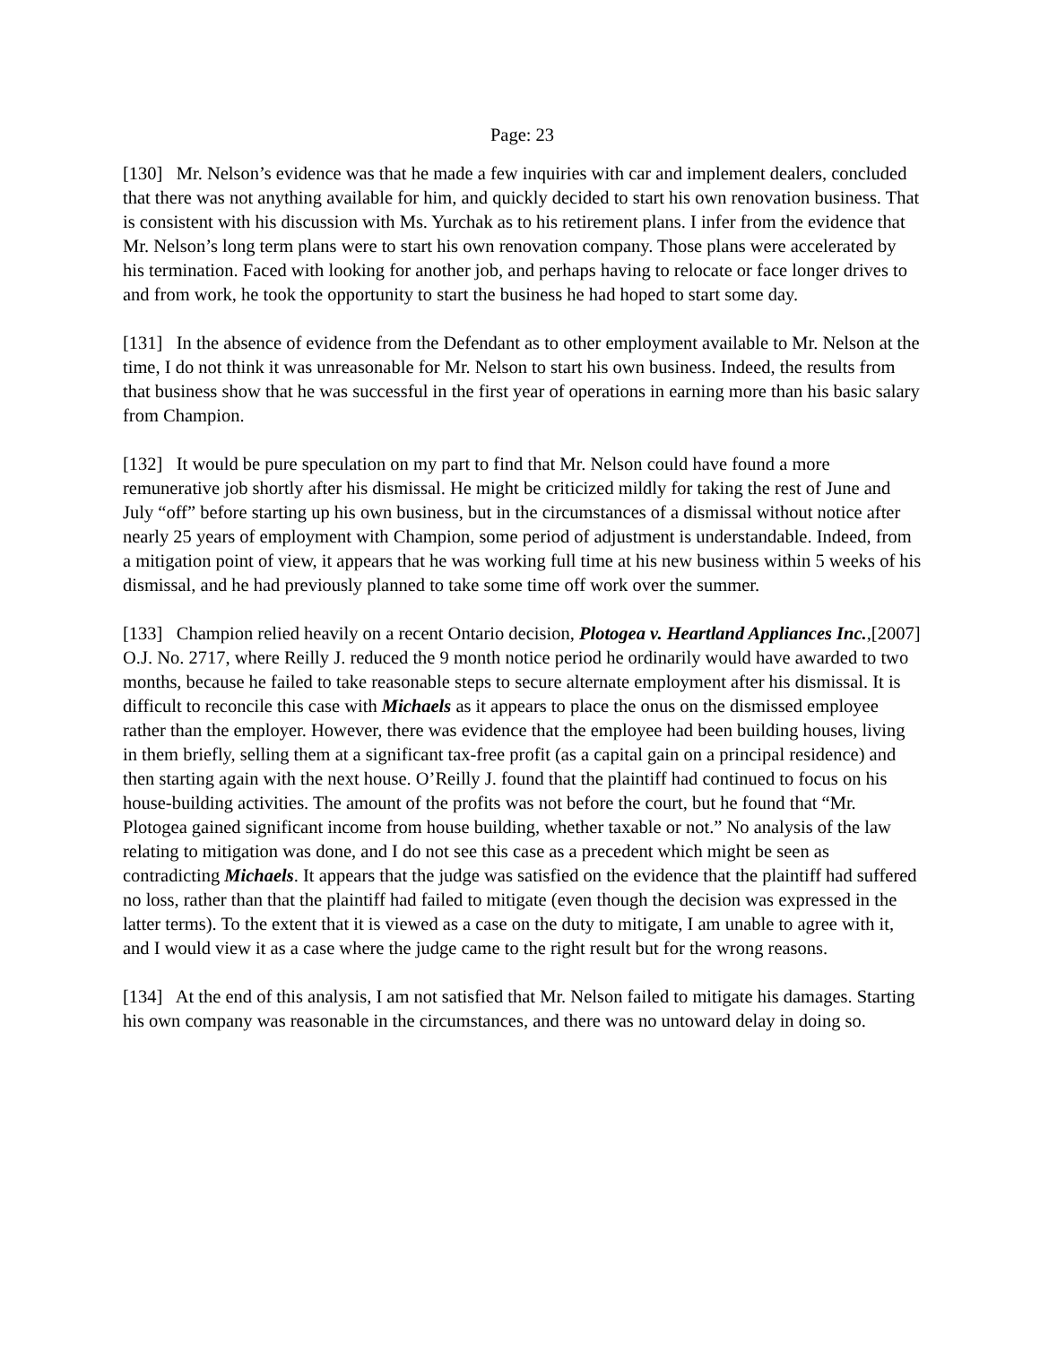Page: 23
[130] Mr. Nelson’s evidence was that he made a few inquiries with car and implement dealers, concluded that there was not anything available for him, and quickly decided to start his own renovation business. That is consistent with his discussion with Ms. Yurchak as to his retirement plans. I infer from the evidence that Mr. Nelson’s long term plans were to start his own renovation company. Those plans were accelerated by his termination. Faced with looking for another job, and perhaps having to relocate or face longer drives to and from work, he took the opportunity to start the business he had hoped to start some day.
[131] In the absence of evidence from the Defendant as to other employment available to Mr. Nelson at the time, I do not think it was unreasonable for Mr. Nelson to start his own business. Indeed, the results from that business show that he was successful in the first year of operations in earning more than his basic salary from Champion.
[132] It would be pure speculation on my part to find that Mr. Nelson could have found a more remunerative job shortly after his dismissal. He might be criticized mildly for taking the rest of June and July “off” before starting up his own business, but in the circumstances of a dismissal without notice after nearly 25 years of employment with Champion, some period of adjustment is understandable. Indeed, from a mitigation point of view, it appears that he was working full time at his new business within 5 weeks of his dismissal, and he had previously planned to take some time off work over the summer.
[133] Champion relied heavily on a recent Ontario decision, Plotogea v. Heartland Appliances Inc.,[2007] O.J. No. 2717, where Reilly J. reduced the 9 month notice period he ordinarily would have awarded to two months, because he failed to take reasonable steps to secure alternate employment after his dismissal. It is difficult to reconcile this case with Michaels as it appears to place the onus on the dismissed employee rather than the employer. However, there was evidence that the employee had been building houses, living in them briefly, selling them at a significant tax-free profit (as a capital gain on a principal residence) and then starting again with the next house. O’Reilly J. found that the plaintiff had continued to focus on his house-building activities. The amount of the profits was not before the court, but he found that “Mr. Plotogea gained significant income from house building, whether taxable or not.” No analysis of the law relating to mitigation was done, and I do not see this case as a precedent which might be seen as contradicting Michaels. It appears that the judge was satisfied on the evidence that the plaintiff had suffered no loss, rather than that the plaintiff had failed to mitigate (even though the decision was expressed in the latter terms). To the extent that it is viewed as a case on the duty to mitigate, I am unable to agree with it, and I would view it as a case where the judge came to the right result but for the wrong reasons.
[134] At the end of this analysis, I am not satisfied that Mr. Nelson failed to mitigate his damages. Starting his own company was reasonable in the circumstances, and there was no untoward delay in doing so.